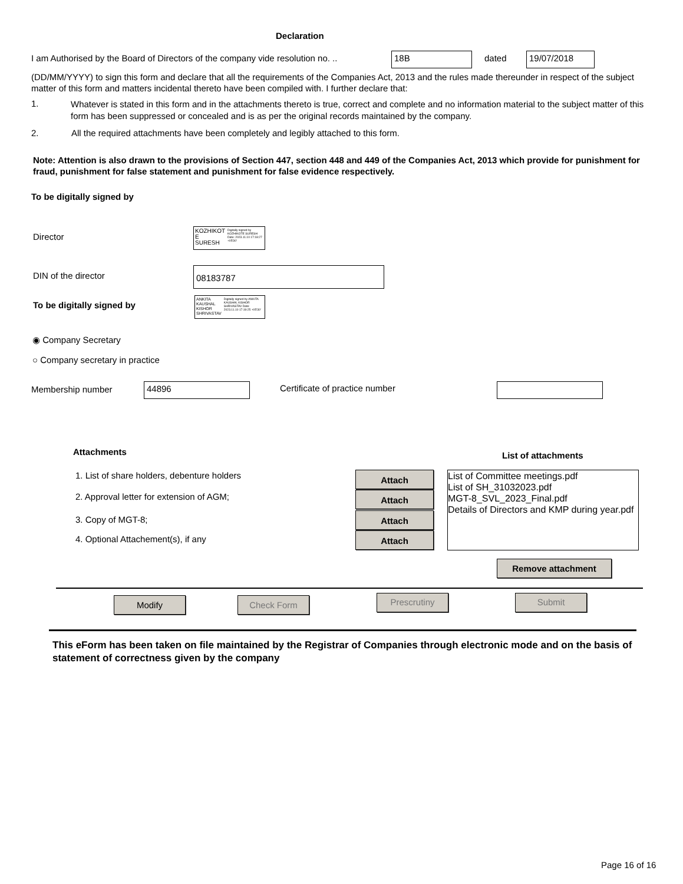Declaration
I am Authorised by the Board of Directors of the company vide resolution no. ..
18B dated 19/07/2018
(DD/MM/YYYY) to sign this form and declare that all the requirements of the Companies Act, 2013 and the rules made thereunder in respect of the subject matter of this form and matters incidental thereto have been compiled with. I further declare that:
1.
Whatever is stated in this form and in the attachments thereto is true, correct and complete and no information material to the subject matter of this form has been suppressed or concealed and is as per the original records maintained by the company.
2.
All the required attachments have been completely and legibly attached to this form.
Note: Attention is also drawn to the provisions of Section 447, section 448 and 449 of the Companies Act, 2013 which provide for punishment for fraud, punishment for false statement and punishment for false evidence respectively.
To be digitally signed by
Director
KOZHIKOT E SURESH Digitally signed by KOZHIKOTE SURESH Date: 2023.11.10 17:18:27 +05'30'
DIN of the director
08183787
To be digitally signed by
ANKITA KAUSHAL KISHOR SHRIVASTAV Digitally signed by ANKITA KAUSHAL KISHOR SHRIVASTAV Date: 2023.11.10 17:19:25 +05'30'
◉ Company Secretary
○ Company secretary in practice
Membership number 44896 Certificate of practice number
Attachments List of attachments
1. List of share holders, debenture holders
2. Approval letter for extension of AGM;
3. Copy of MGT-8;
4. Optional Attachement(s), if any
Attach
Attach
Attach
Attach
List of Committee meetings.pdf
List of SH_31032023.pdf
MGT-8_SVL_2023_Final.pdf
Details of Directors and KMP during year.pdf
Remove attachment
Modify Check Form Prescrutiny Submit
This eForm has been taken on file maintained by the Registrar of Companies through electronic mode and on the basis of statement of correctness given by the company
Page 16 of 16